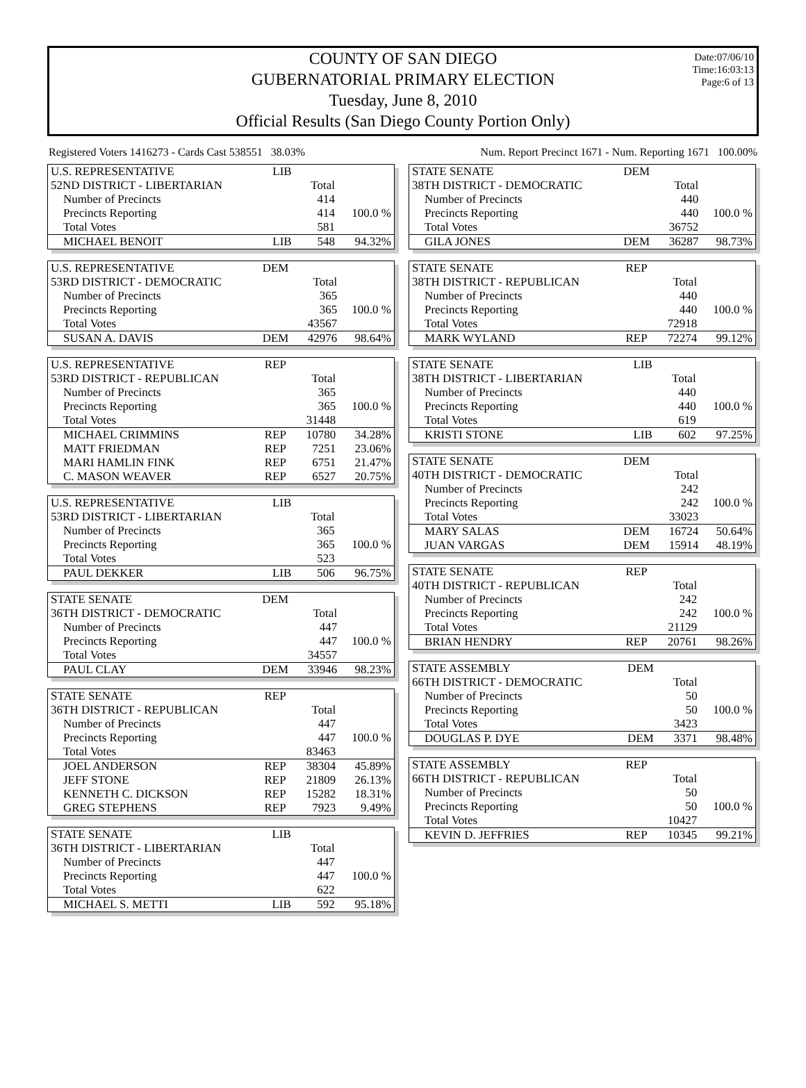Date:07/06/10
Time:16:03:13
Page:6 of 13
COUNTY OF SAN DIEGO
GUBERNATORIAL PRIMARY ELECTION
Tuesday, June 8, 2010
Official Results (San Diego County Portion Only)
Registered Voters 1416273 - Cards Cast 538551 38.03% Num. Report Precinct 1671 - Num. Reporting 1671 100.00%
| U.S. REPRESENTATIVE | LIB | | |
| 52ND DISTRICT - LIBERTARIAN | | Total | |
| Number of Precincts | | 414 | |
| Precincts Reporting | | 414 | 100.0 % |
| Total Votes | | 581 | |
| MICHAEL BENOIT | LIB | 548 | 94.32% |
| U.S. REPRESENTATIVE | DEM | | |
| 53RD DISTRICT - DEMOCRATIC | | Total | |
| Number of Precincts | | 365 | |
| Precincts Reporting | | 365 | 100.0 % |
| Total Votes | | 43567 | |
| SUSAN A. DAVIS | DEM | 42976 | 98.64% |
| U.S. REPRESENTATIVE | REP | | |
| 53RD DISTRICT - REPUBLICAN | | Total | |
| Number of Precincts | | 365 | |
| Precincts Reporting | | 365 | 100.0 % |
| Total Votes | | 31448 | |
| MICHAEL CRIMMINS | REP | 10780 | 34.28% |
| MATT FRIEDMAN | REP | 7251 | 23.06% |
| MARI HAMLIN FINK | REP | 6751 | 21.47% |
| C. MASON WEAVER | REP | 6527 | 20.75% |
| U.S. REPRESENTATIVE | LIB | | |
| 53RD DISTRICT - LIBERTARIAN | | Total | |
| Number of Precincts | | 365 | |
| Precincts Reporting | | 365 | 100.0 % |
| Total Votes | | 523 | |
| PAUL DEKKER | LIB | 506 | 96.75% |
| STATE SENATE | DEM | | |
| 36TH DISTRICT - DEMOCRATIC | | Total | |
| Number of Precincts | | 447 | |
| Precincts Reporting | | 447 | 100.0 % |
| Total Votes | | 34557 | |
| PAUL CLAY | DEM | 33946 | 98.23% |
| STATE SENATE | REP | | |
| 36TH DISTRICT - REPUBLICAN | | Total | |
| Number of Precincts | | 447 | |
| Precincts Reporting | | 447 | 100.0 % |
| Total Votes | | 83463 | |
| JOEL ANDERSON | REP | 38304 | 45.89% |
| JEFF STONE | REP | 21809 | 26.13% |
| KENNETH C. DICKSON | REP | 15282 | 18.31% |
| GREG STEPHENS | REP | 7923 | 9.49% |
| STATE SENATE | LIB | | |
| 36TH DISTRICT - LIBERTARIAN | | Total | |
| Number of Precincts | | 447 | |
| Precincts Reporting | | 447 | 100.0 % |
| Total Votes | | 622 | |
| MICHAEL S. METTI | LIB | 592 | 95.18% |
| STATE SENATE | DEM | | |
| 38TH DISTRICT - DEMOCRATIC | | Total | |
| Number of Precincts | | 440 | |
| Precincts Reporting | | 440 | 100.0 % |
| Total Votes | | 36752 | |
| GILA JONES | DEM | 36287 | 98.73% |
| STATE SENATE | REP | | |
| 38TH DISTRICT - REPUBLICAN | | Total | |
| Number of Precincts | | 440 | |
| Precincts Reporting | | 440 | 100.0 % |
| Total Votes | | 72918 | |
| MARK WYLAND | REP | 72274 | 99.12% |
| STATE SENATE | LIB | | |
| 38TH DISTRICT - LIBERTARIAN | | Total | |
| Number of Precincts | | 440 | |
| Precincts Reporting | | 440 | 100.0 % |
| Total Votes | | 619 | |
| KRISTI STONE | LIB | 602 | 97.25% |
| STATE SENATE | DEM | | |
| 40TH DISTRICT - DEMOCRATIC | | Total | |
| Number of Precincts | | 242 | |
| Precincts Reporting | | 242 | 100.0 % |
| Total Votes | | 33023 | |
| MARY SALAS | DEM | 16724 | 50.64% |
| JUAN VARGAS | DEM | 15914 | 48.19% |
| STATE SENATE | REP | | |
| 40TH DISTRICT - REPUBLICAN | | Total | |
| Number of Precincts | | 242 | |
| Precincts Reporting | | 242 | 100.0 % |
| Total Votes | | 21129 | |
| BRIAN HENDRY | REP | 20761 | 98.26% |
| STATE ASSEMBLY | DEM | | |
| 66TH DISTRICT - DEMOCRATIC | | Total | |
| Number of Precincts | | 50 | |
| Precincts Reporting | | 50 | 100.0 % |
| Total Votes | | 3423 | |
| DOUGLAS P. DYE | DEM | 3371 | 98.48% |
| STATE ASSEMBLY | REP | | |
| 66TH DISTRICT - REPUBLICAN | | Total | |
| Number of Precincts | | 50 | |
| Precincts Reporting | | 50 | 100.0 % |
| Total Votes | | 10427 | |
| KEVIN D. JEFFRIES | REP | 10345 | 99.21% |